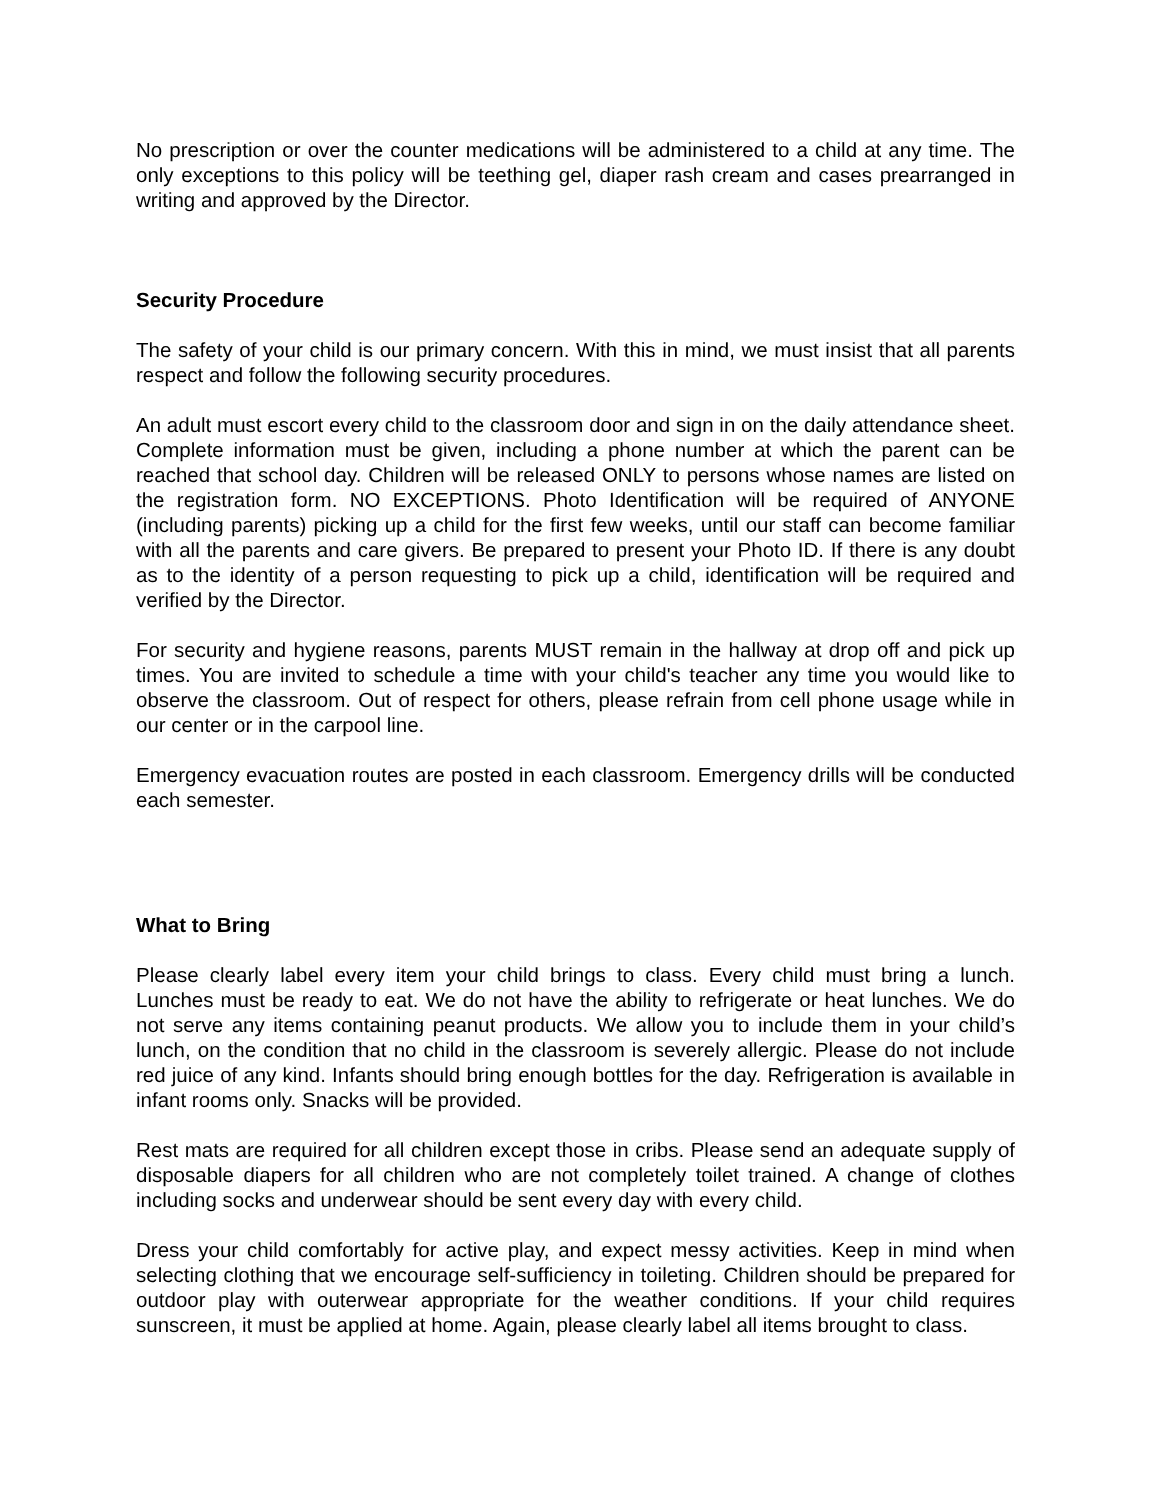No prescription or over the counter medications will be administered to a child at any time. The only exceptions to this policy will be teething gel, diaper rash cream and cases prearranged in writing and approved by the Director.
Security Procedure
The safety of your child is our primary concern. With this in mind, we must insist that all parents respect and follow the following security procedures.
An adult must escort every child to the classroom door and sign in on the daily attendance sheet. Complete information must be given, including a phone number at which the parent can be reached that school day. Children will be released ONLY to persons whose names are listed on the registration form. NO EXCEPTIONS. Photo Identification will be required of ANYONE (including parents) picking up a child for the first few weeks, until our staff can become familiar with all the parents and care givers. Be prepared to present your Photo ID. If there is any doubt as to the identity of a person requesting to pick up a child, identification will be required and verified by the Director.
For security and hygiene reasons, parents MUST remain in the hallway at drop off and pick up times. You are invited to schedule a time with your child's teacher any time you would like to observe the classroom. Out of respect for others, please refrain from cell phone usage while in our center or in the carpool line.
Emergency evacuation routes are posted in each classroom. Emergency drills will be conducted each semester.
What to Bring
Please clearly label every item your child brings to class. Every child must bring a lunch. Lunches must be ready to eat. We do not have the ability to refrigerate or heat lunches. We do not serve any items containing peanut products. We allow you to include them in your child’s lunch, on the condition that no child in the classroom is severely allergic. Please do not include red juice of any kind. Infants should bring enough bottles for the day. Refrigeration is available in infant rooms only. Snacks will be provided.
Rest mats are required for all children except those in cribs. Please send an adequate supply of disposable diapers for all children who are not completely toilet trained. A change of clothes including socks and underwear should be sent every day with every child.
Dress your child comfortably for active play, and expect messy activities. Keep in mind when selecting clothing that we encourage self-sufficiency in toileting. Children should be prepared for outdoor play with outerwear appropriate for the weather conditions. If your child requires sunscreen, it must be applied at home. Again, please clearly label all items brought to class.